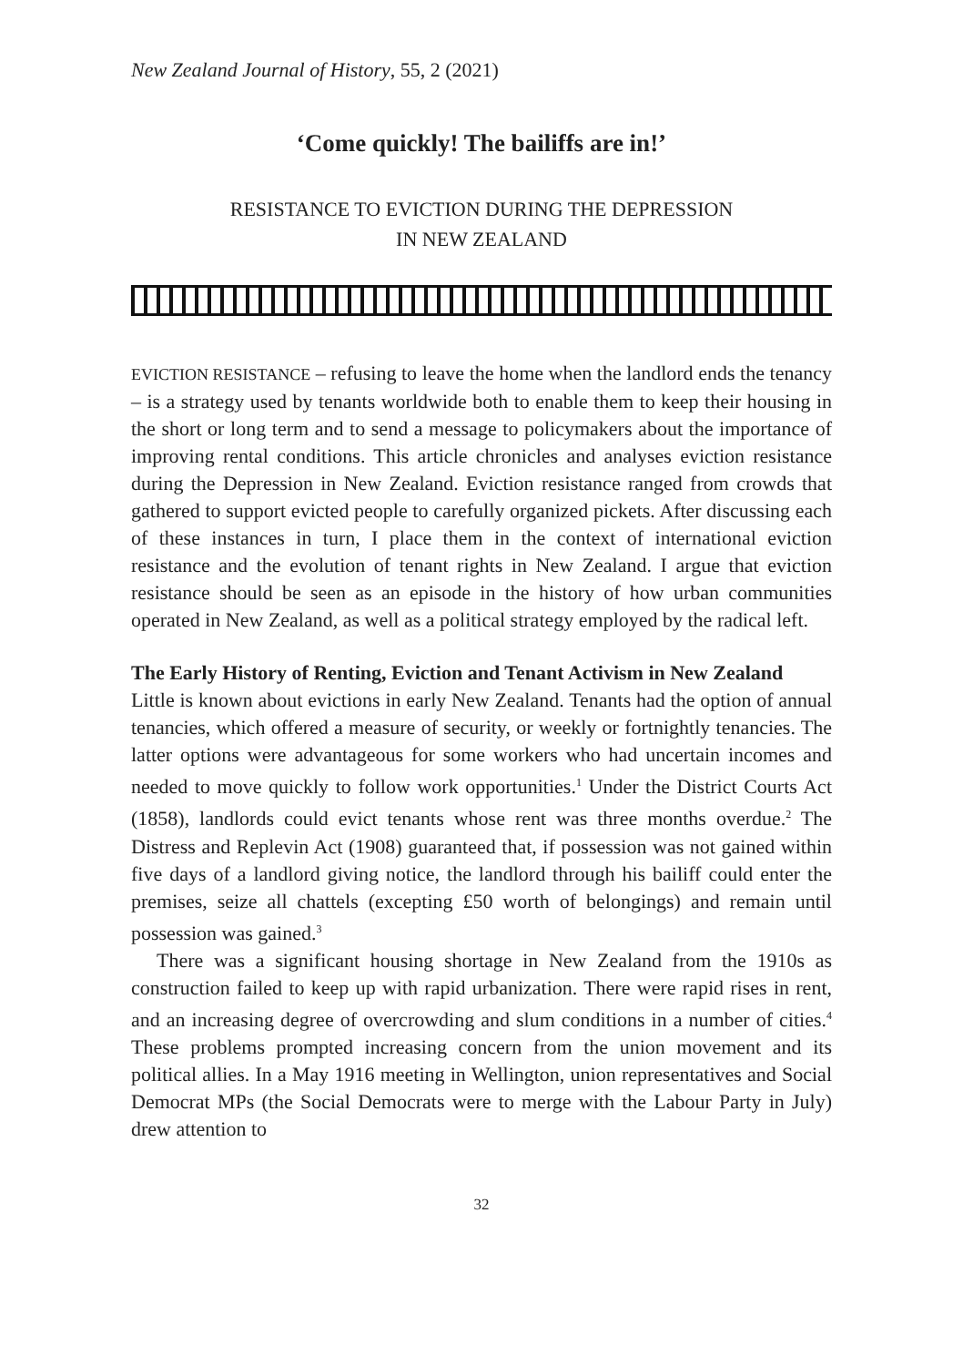New Zealand Journal of History, 55, 2 (2021)
‘Come quickly! The bailiffs are in!’
RESISTANCE TO EVICTION DURING THE DEPRESSION
IN NEW ZEALAND
EVICTION RESISTANCE – refusing to leave the home when the landlord ends the tenancy – is a strategy used by tenants worldwide both to enable them to keep their housing in the short or long term and to send a message to policymakers about the importance of improving rental conditions. This article chronicles and analyses eviction resistance during the Depression in New Zealand. Eviction resistance ranged from crowds that gathered to support evicted people to carefully organized pickets. After discussing each of these instances in turn, I place them in the context of international eviction resistance and the evolution of tenant rights in New Zealand. I argue that eviction resistance should be seen as an episode in the history of how urban communities operated in New Zealand, as well as a political strategy employed by the radical left.
The Early History of Renting, Eviction and Tenant Activism in New Zealand
Little is known about evictions in early New Zealand. Tenants had the option of annual tenancies, which offered a measure of security, or weekly or fortnightly tenancies. The latter options were advantageous for some workers who had uncertain incomes and needed to move quickly to follow work opportunities.<sup>1</sup> Under the District Courts Act (1858), landlords could evict tenants whose rent was three months overdue.<sup>2</sup> The Distress and Replevin Act (1908) guaranteed that, if possession was not gained within five days of a landlord giving notice, the landlord through his bailiff could enter the premises, seize all chattels (excepting £50 worth of belongings) and remain until possession was gained.<sup>3</sup>
There was a significant housing shortage in New Zealand from the 1910s as construction failed to keep up with rapid urbanization. There were rapid rises in rent, and an increasing degree of overcrowding and slum conditions in a number of cities.<sup>4</sup> These problems prompted increasing concern from the union movement and its political allies. In a May 1916 meeting in Wellington, union representatives and Social Democrat MPs (the Social Democrats were to merge with the Labour Party in July) drew attention to
32